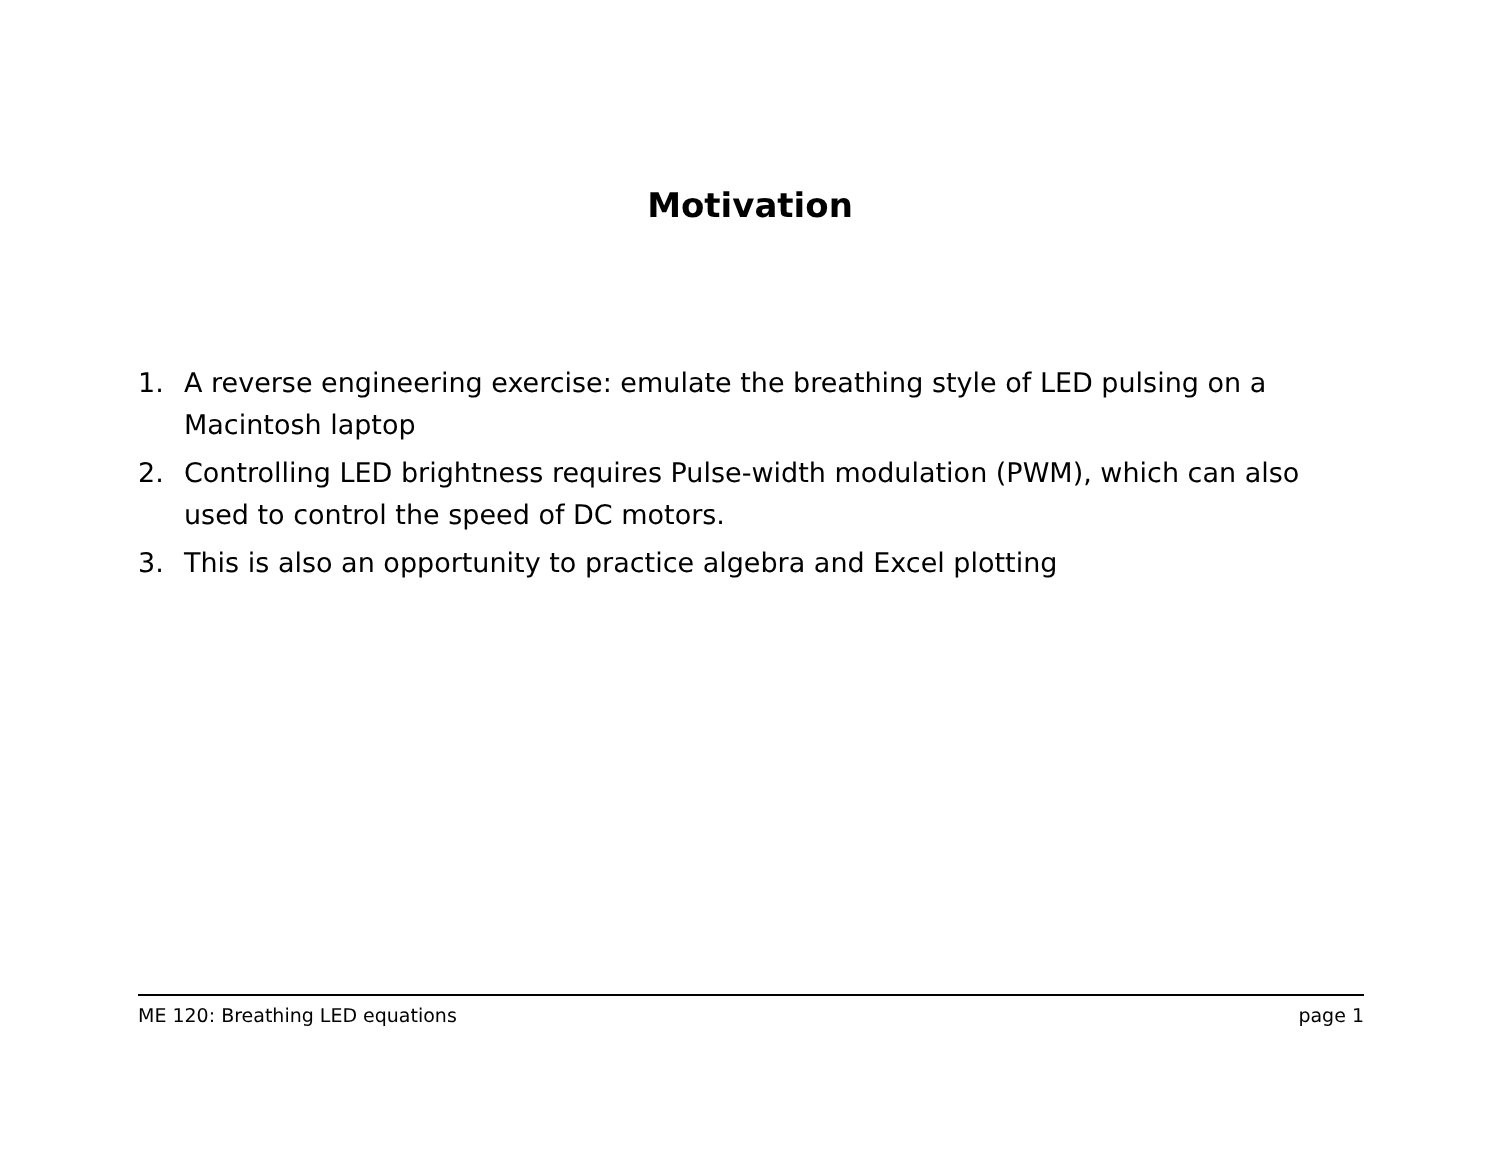Motivation
1. A reverse engineering exercise: emulate the breathing style of LED pulsing on a Macintosh laptop
2. Controlling LED brightness requires Pulse-width modulation (PWM), which can also used to control the speed of DC motors.
3. This is also an opportunity to practice algebra and Excel plotting
ME 120: Breathing LED equations page 1